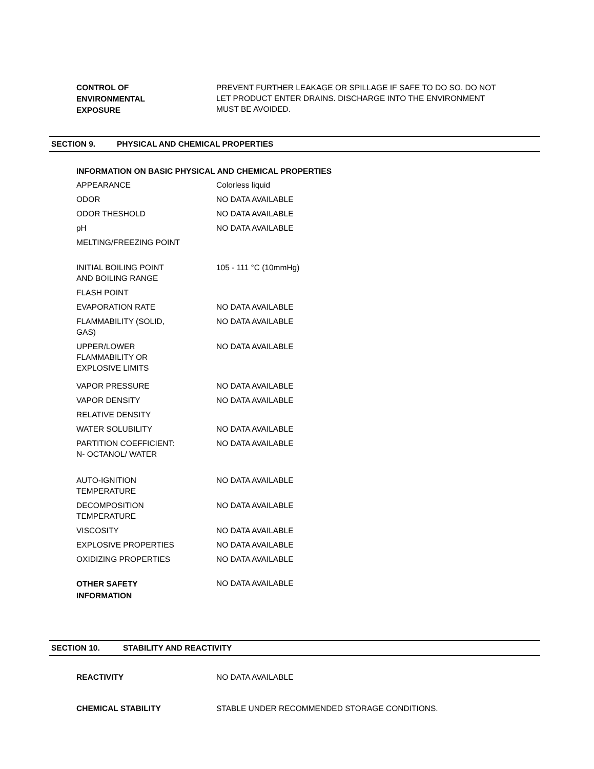| CONTROL OF ENVIRONMENTAL EXPOSURE | PREVENT FURTHER LEAKAGE OR SPILLAGE IF SAFE TO DO SO. DO NOT LET PRODUCT ENTER DRAINS. DISCHARGE INTO THE ENVIRONMENT MUST BE AVOIDED. |
SECTION 9. PHYSICAL AND CHEMICAL PROPERTIES
| INFORMATION ON BASIC PHYSICAL AND CHEMICAL PROPERTIES | |
| APPEARANCE | Colorless liquid |
| ODOR | NO DATA AVAILABLE |
| ODOR THESHOLD | NO DATA AVAILABLE |
| pH | NO DATA AVAILABLE |
| MELTING/FREEZING POINT | |
| INITIAL BOILING POINT AND BOILING RANGE | 105 - 111 °C (10mmHg) |
| FLASH POINT | |
| EVAPORATION RATE | NO DATA AVAILABLE |
| FLAMMABILITY (SOLID, GAS) | NO DATA AVAILABLE |
| UPPER/LOWER FLAMMABILITY OR EXPLOSIVE LIMITS | NO DATA AVAILABLE |
| VAPOR PRESSURE | NO DATA AVAILABLE |
| VAPOR DENSITY | NO DATA AVAILABLE |
| RELATIVE DENSITY | |
| WATER SOLUBILITY | NO DATA AVAILABLE |
| PARTITION COEFFICIENT: N- OCTANOL/ WATER | NO DATA AVAILABLE |
| AUTO-IGNITION TEMPERATURE | NO DATA AVAILABLE |
| DECOMPOSITION TEMPERATURE | NO DATA AVAILABLE |
| VISCOSITY | NO DATA AVAILABLE |
| EXPLOSIVE PROPERTIES | NO DATA AVAILABLE |
| OXIDIZING PROPERTIES | NO DATA AVAILABLE |
| OTHER SAFETY INFORMATION | NO DATA AVAILABLE |
SECTION 10. STABILITY AND REACTIVITY
| REACTIVITY | NO DATA AVAILABLE |
| CHEMICAL STABILITY | STABLE UNDER RECOMMENDED STORAGE CONDITIONS. |